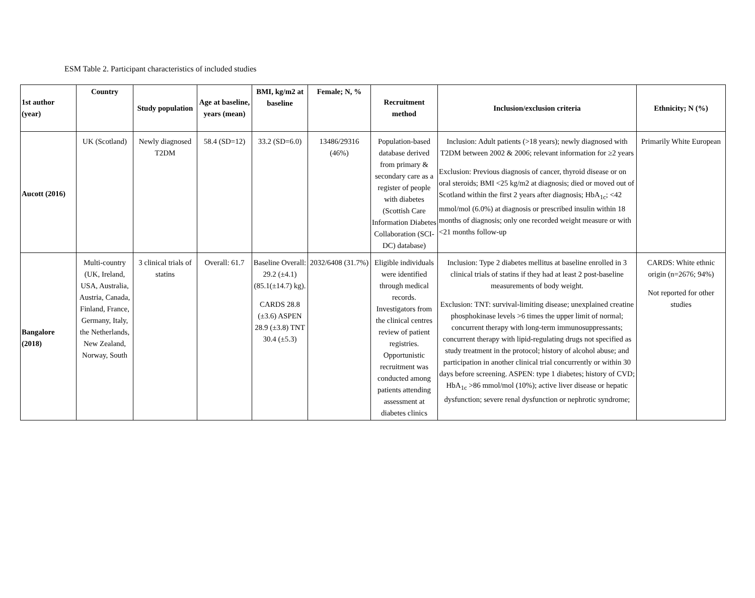ESM Table 2. Participant characteristics of included studies
| 1st author (year) | Country | Study population | Age at baseline, years (mean) | BMI, kg/m2 at baseline | Female; N, % | Recruitment method | Inclusion/exclusion criteria | Ethnicity; N (%) |
| --- | --- | --- | --- | --- | --- | --- | --- | --- |
| Aucott (2016) | UK (Scotland) | Newly diagnosed T2DM | 58.4 (SD=12) | 33.2 (SD=6.0) | 13486/29316 (46%) | Population-based database derived from primary & secondary care as a register of people with diabetes (Scottish Care Information Diabetes Collaboration (SCI-DC) database) | Inclusion: Adult patients (>18 years); newly diagnosed with T2DM between 2002 & 2006; relevant information for ≥2 years Exclusion: Previous diagnosis of cancer, thyroid disease or on oral steroids; BMI <25 kg/m2 at diagnosis; died or moved out of Scotland within the first 2 years after diagnosis; HbA<sub>1c</sub>; <42 mmol/mol (6.0%) at diagnosis or prescribed insulin within 18 months of diagnosis; only one recorded weight measure or with <21 months follow-up | Primarily White European |
| Bangalore (2018) | Multi-country (UK, Ireland, USA, Australia, Austria, Canada, Finland, France, Germany, Italy, the Netherlands, New Zealand, Norway, South | 3 clinical trials of statins | Overall: 61.7 | Baseline Overall: 29.2 (±4.1) (85.1(±14.7) kg). CARDS 28.8 (±3.6) ASPEN 28.9 (±3.8) TNT 30.4 (±5.3) | 2032/6408 (31.7%) | Eligible individuals were identified through medical records. Investigators from the clinical centres review of patient registries. Opportunistic recruitment was conducted among patients attending assessment at diabetes clinics | Inclusion: Type 2 diabetes mellitus at baseline enrolled in 3 clinical trials of statins if they had at least 2 post-baseline measurements of body weight. Exclusion: TNT: survival-limiting disease; unexplained creatine phosphokinase levels >6 times the upper limit of normal; concurrent therapy with long-term immunosuppressants; concurrent therapy with lipid-regulating drugs not specified as study treatment in the protocol; history of alcohol abuse; and participation in another clinical trial concurrently or within 30 days before screening. ASPEN: type 1 diabetes; history of CVD; HbA<sub>1c</sub> >86 mmol/mol (10%); active liver disease or hepatic dysfunction; severe renal dysfunction or nephrotic syndrome; | CARDS: White ethnic origin (n=2676; 94%) Not reported for other studies |